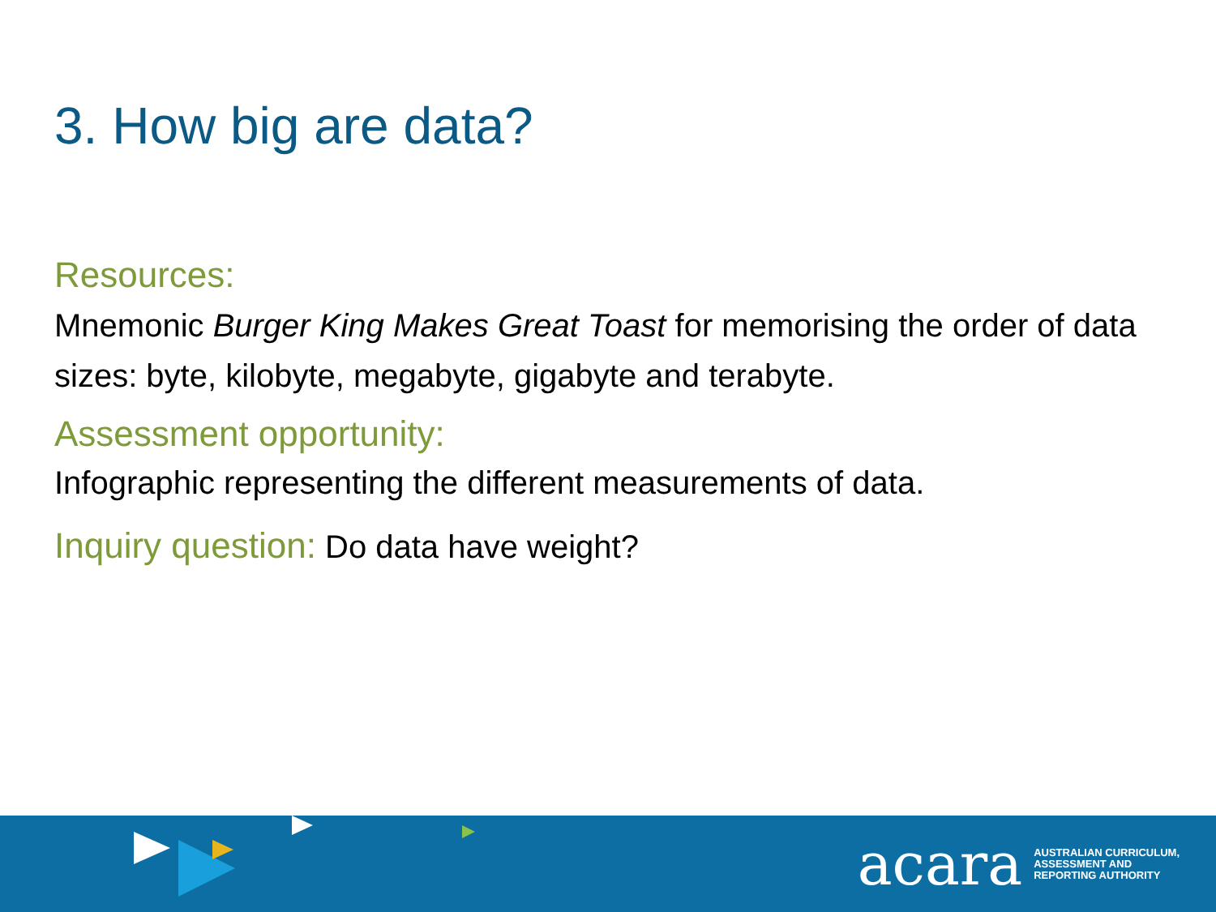3. How big are data?
Resources:
Mnemonic Burger King Makes Great Toast for memorising the order of data sizes: byte, kilobyte, megabyte, gigabyte and terabyte.
Assessment opportunity:
Infographic representing the different measurements of data.
Inquiry question: Do data have weight?
acara AUSTRALIAN CURRICULUM,
ASSESSMENT AND
REPORTING AUTHORITY